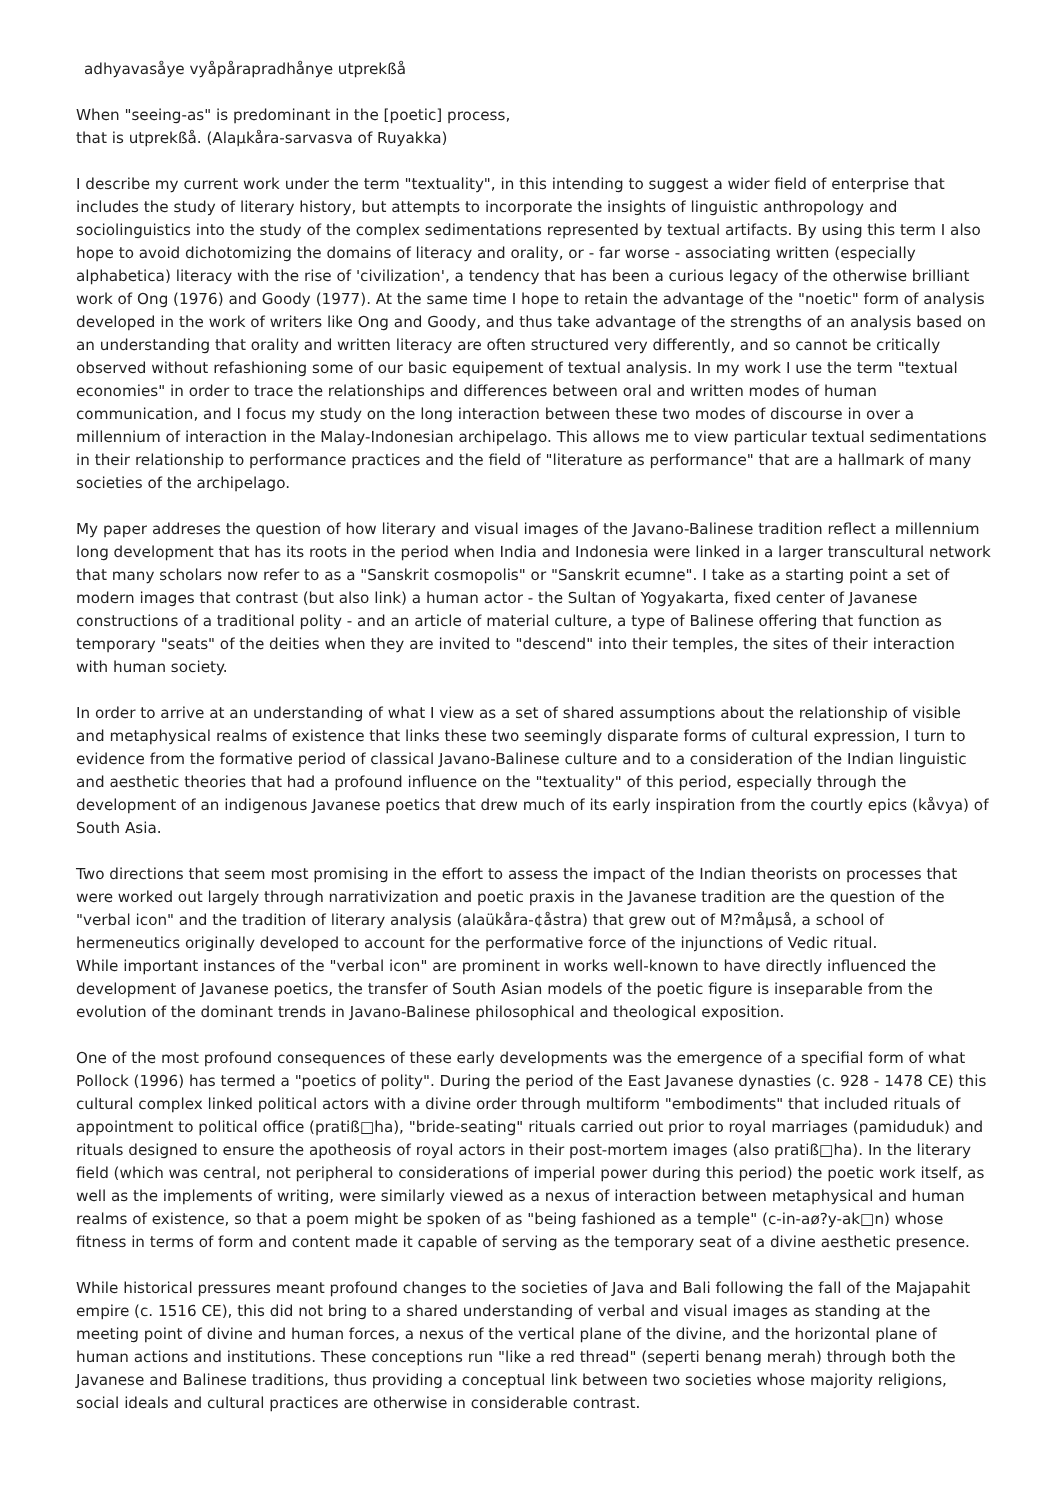adhyavasåye vyåpårapradhånye utprekßå
When "seeing-as" is predominant in the [poetic] process,
that is utprekßå. (Alaµkåra-sarvasva of Ruyakka)
I describe my current work under the term "textuality", in this intending to suggest a wider field of enterprise that includes the study of literary history, but attempts to incorporate the insights of linguistic anthropology and sociolinguistics into the study of the complex sedimentations represented by textual artifacts. By using this term I also hope to avoid dichotomizing the domains of literacy and orality, or - far worse - associating written (especially alphabetica) literacy with the rise of 'civilization', a tendency that has been a curious legacy of the otherwise brilliant work of Ong (1976) and Goody (1977). At the same time I hope to retain the advantage of the "noetic" form of analysis developed in the work of writers like Ong and Goody, and thus take advantage of the strengths of an analysis based on an understanding that orality and written literacy are often structured very differently, and so cannot be critically observed without refashioning some of our basic equipement of textual analysis. In my work I use the term "textual economies" in order to trace the relationships and differences between oral and written modes of human communication, and I focus my study on the long interaction between these two modes of discourse in over a millennium of interaction in the Malay-Indonesian archipelago. This allows me to view particular textual sedimentations in their relationship to performance practices and the field of "literature as performance" that are a hallmark of many societies of the archipelago.
My paper addreses the question of how literary and visual images of the Javano-Balinese tradition reflect a millennium long development that has its roots in the period when India and Indonesia were linked in a larger transcultural network that many scholars now refer to as a "Sanskrit cosmopolis" or "Sanskrit ecumne". I take as a starting point a set of modern images that contrast (but also link) a human actor - the Sultan of Yogyakarta, fixed center of Javanese constructions of a traditional polity - and an article of material culture, a type of Balinese offering that function as temporary "seats" of the deities when they are invited to "descend" into their temples, the sites of their interaction with human society.
In order to arrive at an understanding of what I view as a set of shared assumptions about the relationship of visible and metaphysical realms of existence that links these two seemingly disparate forms of cultural expression, I turn to evidence from the formative period of classical Javano-Balinese culture and to a consideration of the Indian linguistic and aesthetic theories that had a profound influence on the "textuality" of this period, especially through the development of an indigenous Javanese poetics that drew much of its early inspiration from the courtly epics (kåvya) of South Asia.
Two directions that seem most promising in the effort to assess the impact of the Indian theorists on processes that were worked out largely through narrativization and poetic praxis in the Javanese tradition are the question of the "verbal icon" and the tradition of literary analysis (alaükåra-¢åstra) that grew out of M?måµså, a school of hermeneutics originally developed to account for the performative force of the injunctions of Vedic ritual.
While important instances of the "verbal icon" are prominent in works well-known to have directly influenced the development of Javanese poetics, the transfer of South Asian models of the poetic figure is inseparable from the evolution of the dominant trends in Javano-Balinese philosophical and theological exposition.
One of the most profound consequences of these early developments was the emergence of a specifial form of what Pollock (1996) has termed a "poetics of polity". During the period of the East Javanese dynasties (c. 928 - 1478 CE) this cultural complex linked political actors with a divine order through multiform "embodiments" that included rituals of appointment to political office (pratiß□ha), "bride-seating" rituals carried out prior to royal marriages (pamiduduk) and rituals designed to ensure the apotheosis of royal actors in their post-mortem images (also pratiß□ha). In the literary field (which was central, not peripheral to considerations of imperial power during this period) the poetic work itself, as well as the implements of writing, were similarly viewed as a nexus of interaction between metaphysical and human realms of existence, so that a poem might be spoken of as "being fashioned as a temple" (c-in-aø?y-ak□n) whose fitness in terms of form and content made it capable of serving as the temporary seat of a divine aesthetic presence.
While historical pressures meant profound changes to the societies of Java and Bali following the fall of the Majapahit empire (c. 1516 CE), this did not bring to a shared understanding of verbal and visual images as standing at the meeting point of divine and human forces, a nexus of the vertical plane of the divine, and the horizontal plane of human actions and institutions. These conceptions run "like a red thread" (seperti benang merah) through both the Javanese and Balinese traditions, thus providing a conceptual link between two societies whose majority religions, social ideals and cultural practices are otherwise in considerable contrast.